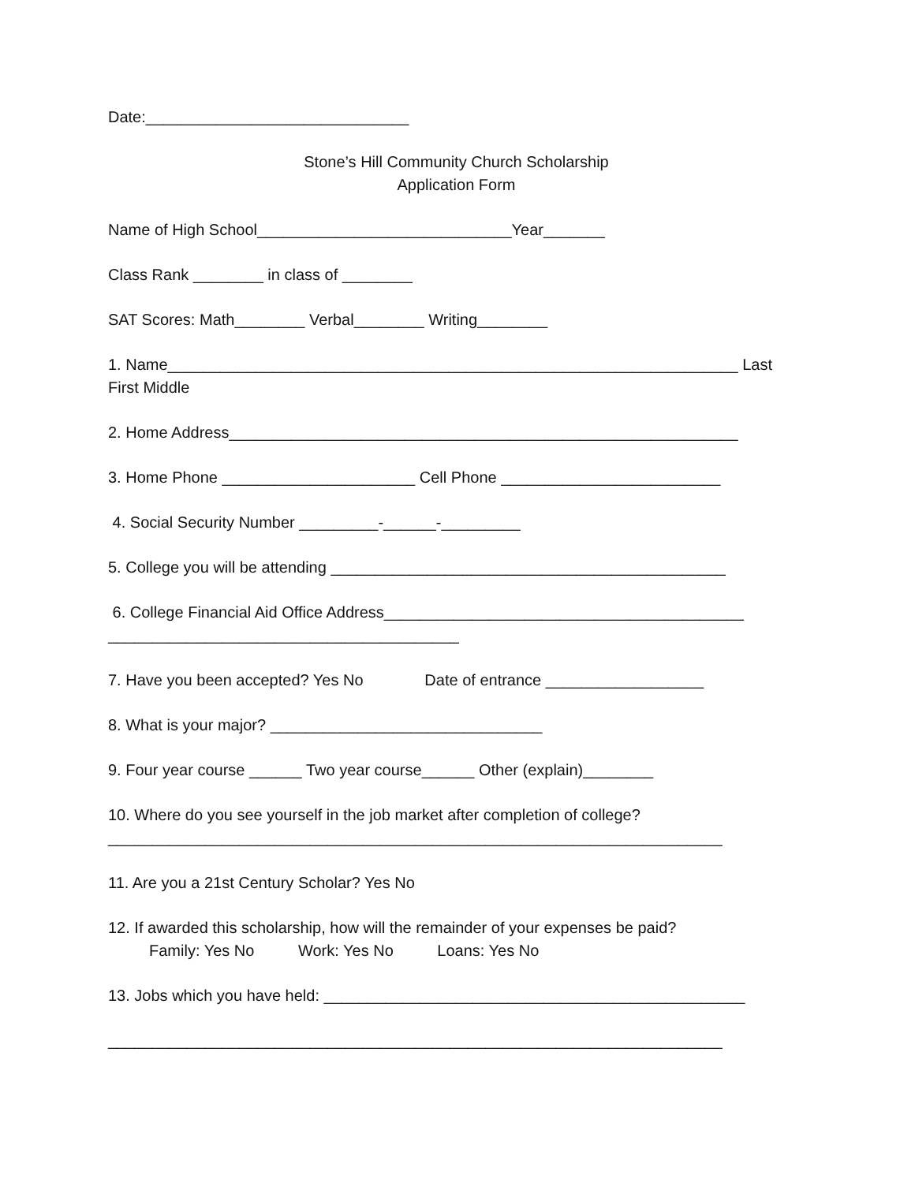Date:______________________________
Stone’s Hill Community Church Scholarship
Application Form
Name of High School_____________________________Year_______
Class Rank ________ in class of ________
SAT Scores: Math________ Verbal________ Writing________
1. Name_________________________________________________________________ Last
First Middle
2. Home Address__________________________________________________________
3. Home Phone ______________________ Cell Phone _________________________
4. Social Security Number _________-______-_________
5. College you will be attending _____________________________________________
6. College Financial Aid Office Address_________________________________________
________________________________________
7. Have you been accepted? Yes No Date of entrance __________________
8. What is your major? _______________________________
9. Four year course ______ Two year course______ Other (explain)________
10. Where do you see yourself in the job market after completion of college?
______________________________________________________________________
11. Are you a 21st Century Scholar? Yes No
12. If awarded this scholarship, how will the remainder of your expenses be paid?
Family: Yes No Work: Yes No Loans: Yes No
13. Jobs which you have held: ________________________________________________
______________________________________________________________________